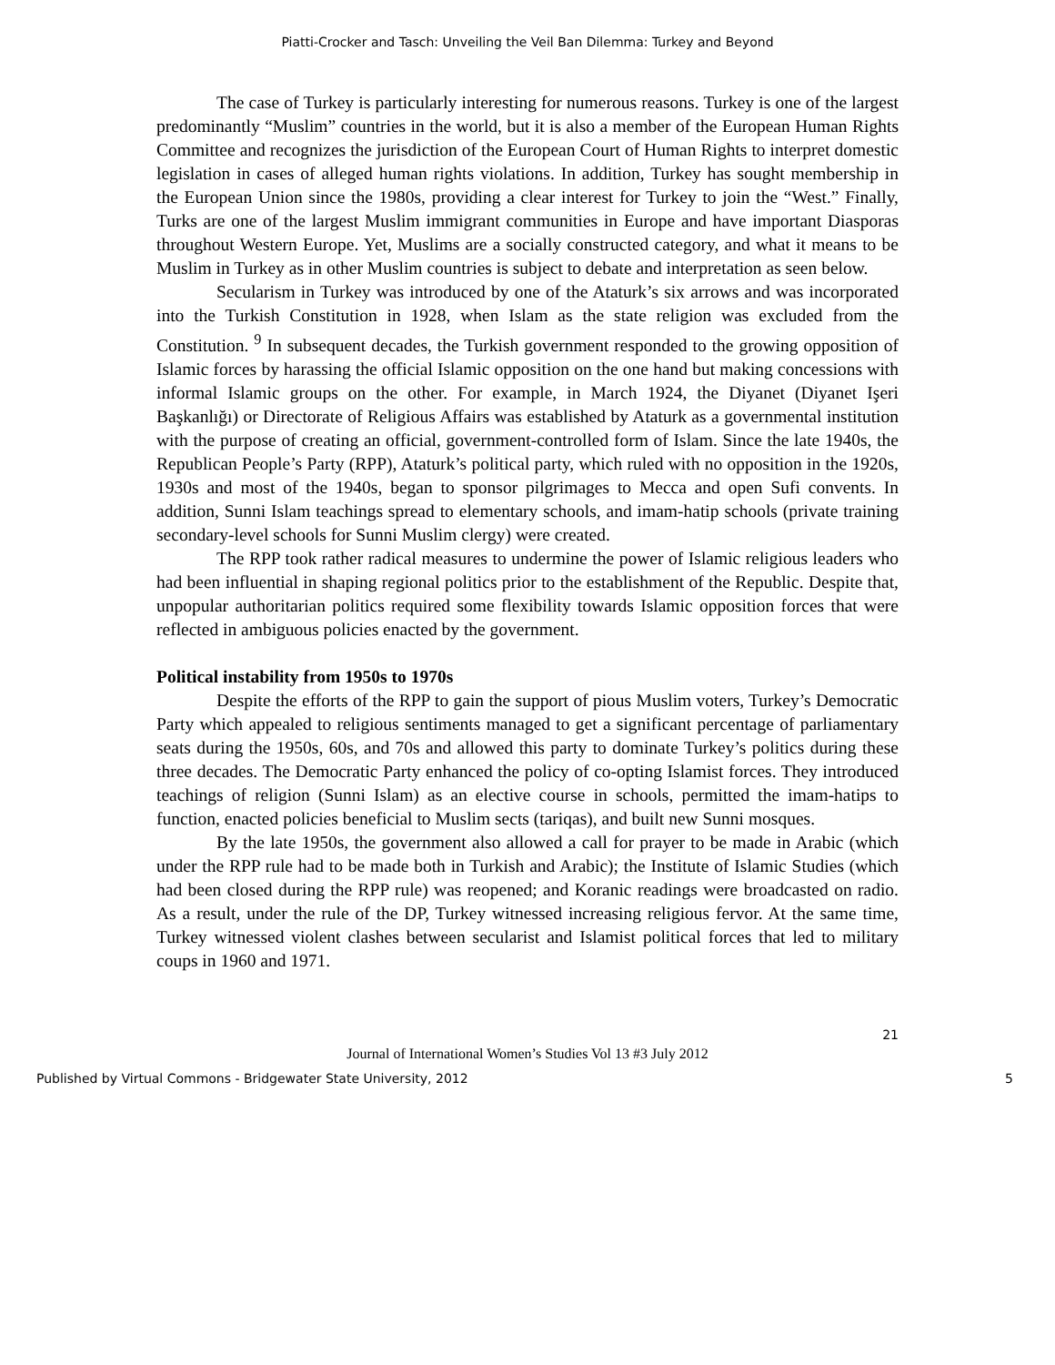Piatti-Crocker and Tasch: Unveiling the Veil Ban Dilemma: Turkey and Beyond
The case of Turkey is particularly interesting for numerous reasons. Turkey is one of the largest predominantly “Muslim” countries in the world, but it is also a member of the European Human Rights Committee and recognizes the jurisdiction of the European Court of Human Rights to interpret domestic legislation in cases of alleged human rights violations. In addition, Turkey has sought membership in the European Union since the 1980s, providing a clear interest for Turkey to join the “West.” Finally, Turks are one of the largest Muslim immigrant communities in Europe and have important Diasporas throughout Western Europe. Yet, Muslims are a socially constructed category, and what it means to be Muslim in Turkey as in other Muslim countries is subject to debate and interpretation as seen below.
Secularism in Turkey was introduced by one of the Ataturk’s six arrows and was incorporated into the Turkish Constitution in 1928, when Islam as the state religion was excluded from the Constitution. <sup>9</sup> In subsequent decades, the Turkish government responded to the growing opposition of Islamic forces by harassing the official Islamic opposition on the one hand but making concessions with informal Islamic groups on the other. For example, in March 1924, the Diyanet (Diyanet Işeri Başkanlığı) or Directorate of Religious Affairs was established by Ataturk as a governmental institution with the purpose of creating an official, government-controlled form of Islam. Since the late 1940s, the Republican People’s Party (RPP), Ataturk’s political party, which ruled with no opposition in the 1920s, 1930s and most of the 1940s, began to sponsor pilgrimages to Mecca and open Sufi convents. In addition, Sunni Islam teachings spread to elementary schools, and imam-hatip schools (private training secondary-level schools for Sunni Muslim clergy) were created.
The RPP took rather radical measures to undermine the power of Islamic religious leaders who had been influential in shaping regional politics prior to the establishment of the Republic. Despite that, unpopular authoritarian politics required some flexibility towards Islamic opposition forces that were reflected in ambiguous policies enacted by the government.
Political instability from 1950s to 1970s
Despite the efforts of the RPP to gain the support of pious Muslim voters, Turkey’s Democratic Party which appealed to religious sentiments managed to get a significant percentage of parliamentary seats during the 1950s, 60s, and 70s and allowed this party to dominate Turkey’s politics during these three decades. The Democratic Party enhanced the policy of co-opting Islamist forces. They introduced teachings of religion (Sunni Islam) as an elective course in schools, permitted the imam-hatips to function, enacted policies beneficial to Muslim sects (tariqas), and built new Sunni mosques.
By the late 1950s, the government also allowed a call for prayer to be made in Arabic (which under the RPP rule had to be made both in Turkish and Arabic); the Institute of Islamic Studies (which had been closed during the RPP rule) was reopened; and Koranic readings were broadcasted on radio. As a result, under the rule of the DP, Turkey witnessed increasing religious fervor. At the same time, Turkey witnessed violent clashes between secularist and Islamist political forces that led to military coups in 1960 and 1971.
21
Journal of International Women’s Studies Vol 13 #3 July 2012
Published by Virtual Commons - Bridgewater State University, 2012 5